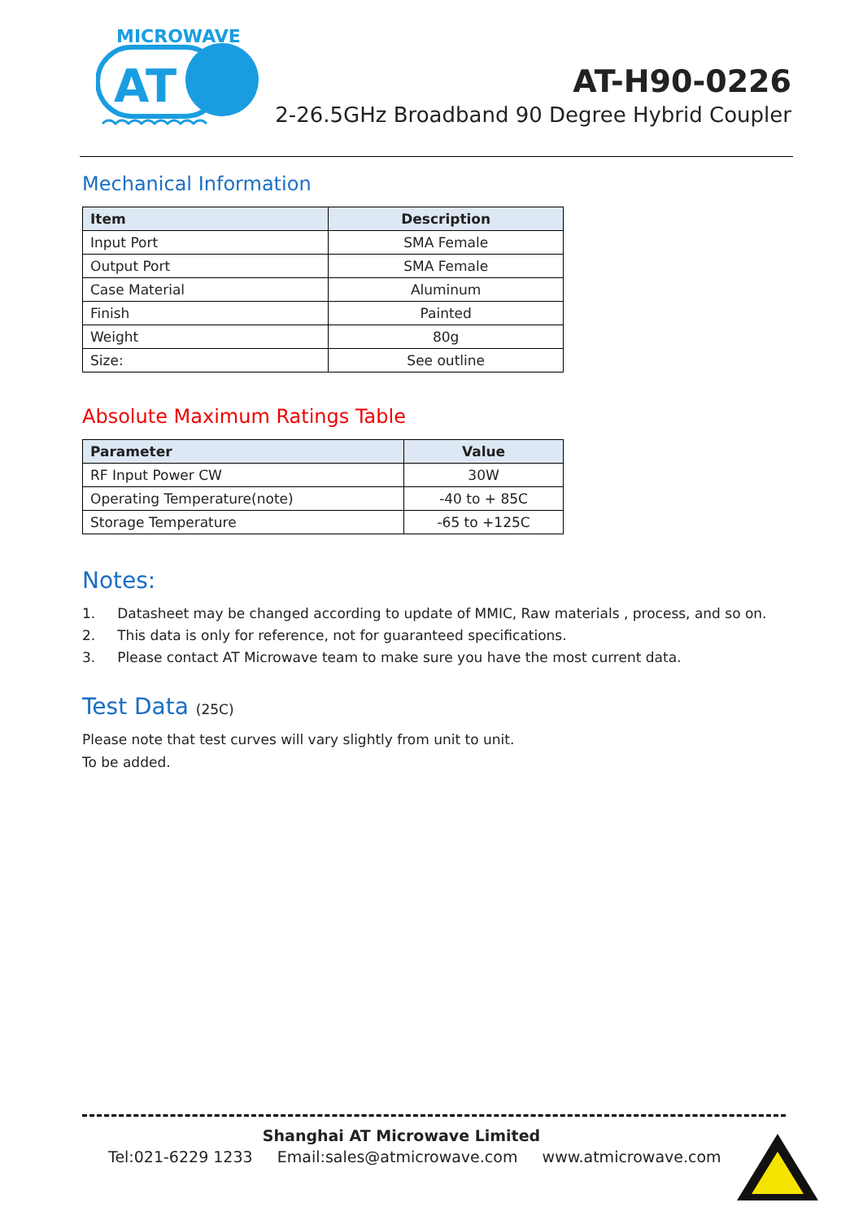MICROWAVE
AT
AT-H90-0226
2-26.5GHz Broadband 90 Degree Hybrid Coupler
Mechanical Information
| Item | Description |
| --- | --- |
| Input Port | SMA Female |
| Output Port | SMA Female |
| Case Material | Aluminum |
| Finish | Painted |
| Weight | 80g |
| Size: | See outline |
Absolute Maximum Ratings Table
| Parameter | Value |
| --- | --- |
| RF Input Power CW | 30W |
| Operating Temperature(note) | -40 to + 85C |
| Storage Temperature | -65 to +125C |
Notes:
1. Datasheet may be changed according to update of MMIC, Raw materials , process, and so on.
2. This data is only for reference, not for guaranteed specifications.
3. Please contact AT Microwave team to make sure you have the most current data.
Test Data (25C)
Please note that test curves will vary slightly from unit to unit.
To be added.
Shanghai AT Microwave Limited
Tel:021-6229 1233 Email:sales@atmicrowave.com www.atmicrowave.com